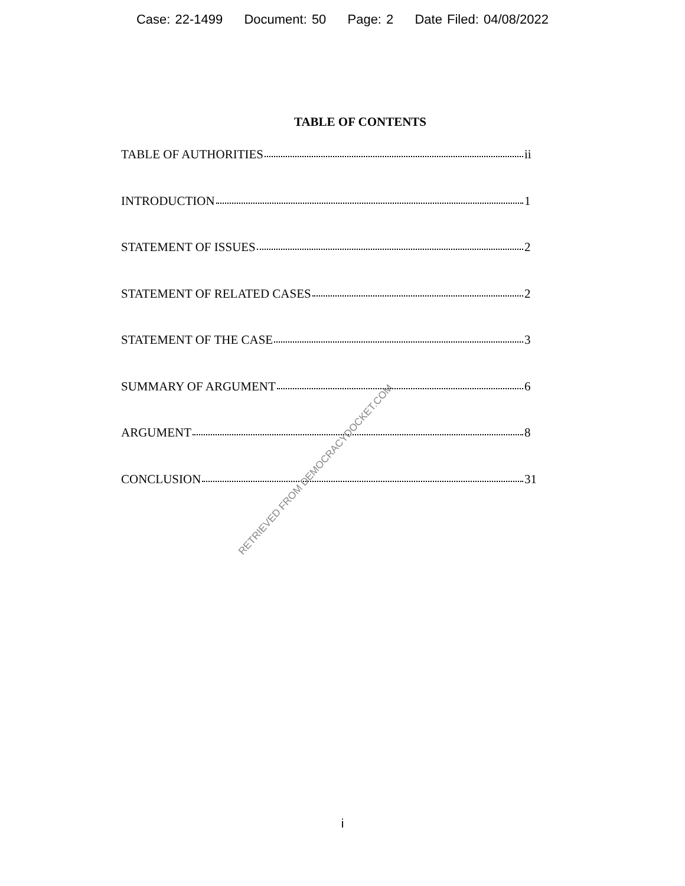Case: 22-1499 Document: 50 Page: 2 Date Filed: 04/08/2022
TABLE OF CONTENTS
TABLE OF AUTHORITIES ii
INTRODUCTION 1
STATEMENT OF ISSUES 2
STATEMENT OF RELATED CASES 2
STATEMENT OF THE CASE 3
SUMMARY OF ARGUMENT 6
ARGUMENT 8
CONCLUSION 31
RETRIEVED FROM DEMOCRACYDOCKET.COM
i